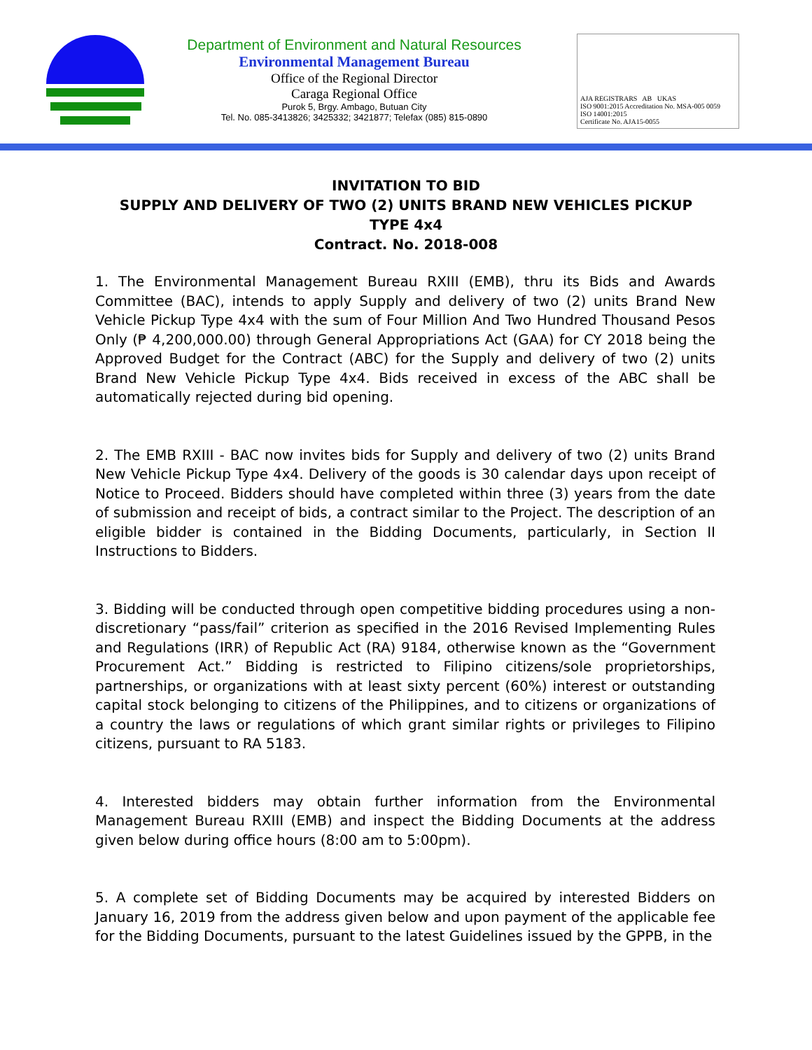Department of Environment and Natural Resources
Environmental Management Bureau
Office of the Regional Director
Caraga Regional Office
Purok 5, Brgy. Ambago, Butuan City
Tel. No. 085-3413826; 3425332; 3421877; Telefax (085) 815-0890
AJA REGISTRARS AB UKAS
ISO 9001:2015 Accreditation No. MSA-005 0059
ISO 14001:2015
Certificate No. AJA15-0055
INVITATION TO BID
SUPPLY AND DELIVERY OF TWO (2) UNITS BRAND NEW VEHICLES PICKUP
TYPE 4x4
Contract. No. 2018-008
1. The Environmental Management Bureau RXIII (EMB), thru its Bids and Awards Committee (BAC), intends to apply Supply and delivery of two (2) units Brand New Vehicle Pickup Type 4x4 with the sum of Four Million And Two Hundred Thousand Pesos Only (₱ 4,200,000.00) through General Appropriations Act (GAA) for CY 2018 being the Approved Budget for the Contract (ABC) for the Supply and delivery of two (2) units Brand New Vehicle Pickup Type 4x4. Bids received in excess of the ABC shall be automatically rejected during bid opening.
2. The EMB RXIII - BAC now invites bids for Supply and delivery of two (2) units Brand New Vehicle Pickup Type 4x4. Delivery of the goods is 30 calendar days upon receipt of Notice to Proceed. Bidders should have completed within three (3) years from the date of submission and receipt of bids, a contract similar to the Project. The description of an eligible bidder is contained in the Bidding Documents, particularly, in Section II Instructions to Bidders.
3. Bidding will be conducted through open competitive bidding procedures using a non-discretionary “pass/fail” criterion as specified in the 2016 Revised Implementing Rules and Regulations (IRR) of Republic Act (RA) 9184, otherwise known as the “Government Procurement Act.” Bidding is restricted to Filipino citizens/sole proprietorships, partnerships, or organizations with at least sixty percent (60%) interest or outstanding capital stock belonging to citizens of the Philippines, and to citizens or organizations of a country the laws or regulations of which grant similar rights or privileges to Filipino citizens, pursuant to RA 5183.
4. Interested bidders may obtain further information from the Environmental Management Bureau RXIII (EMB) and inspect the Bidding Documents at the address given below during office hours (8:00 am to 5:00pm).
5. A complete set of Bidding Documents may be acquired by interested Bidders on January 16, 2019 from the address given below and upon payment of the applicable fee for the Bidding Documents, pursuant to the latest Guidelines issued by the GPPB, in the